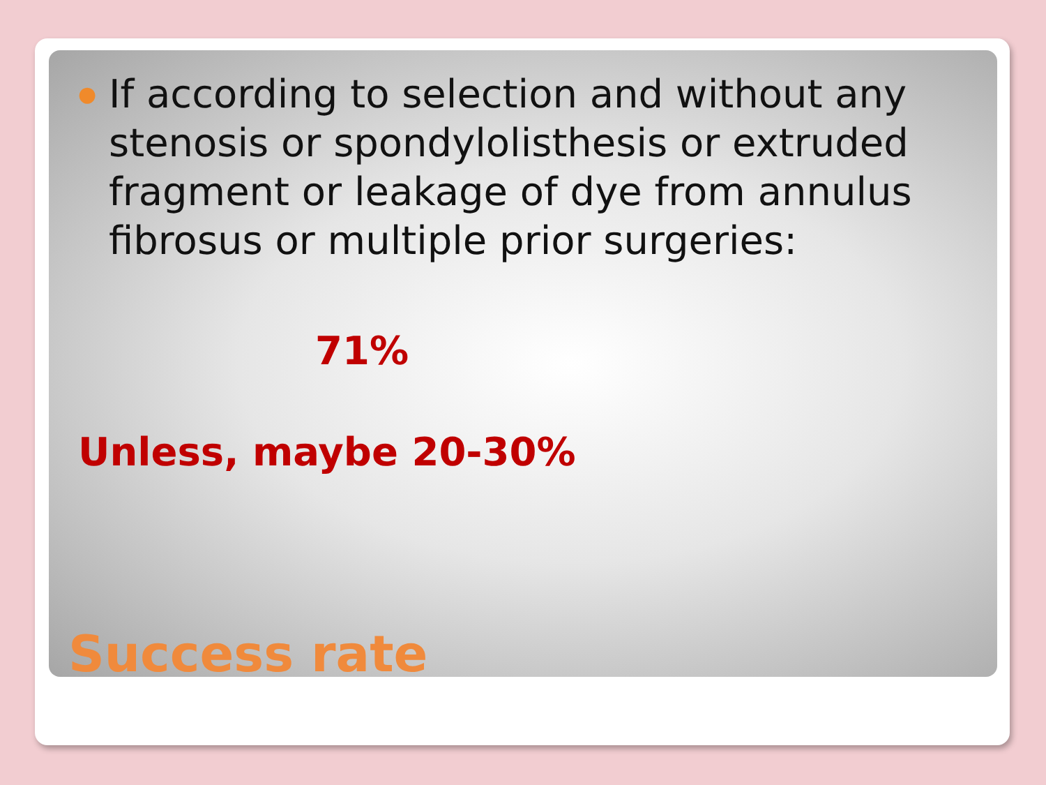● If according to selection and without any stenosis or spondylolisthesis or extruded fragment or leakage of dye from annulus fibrosus or multiple prior surgeries:
71%
Unless, maybe 20-30%
Success rate